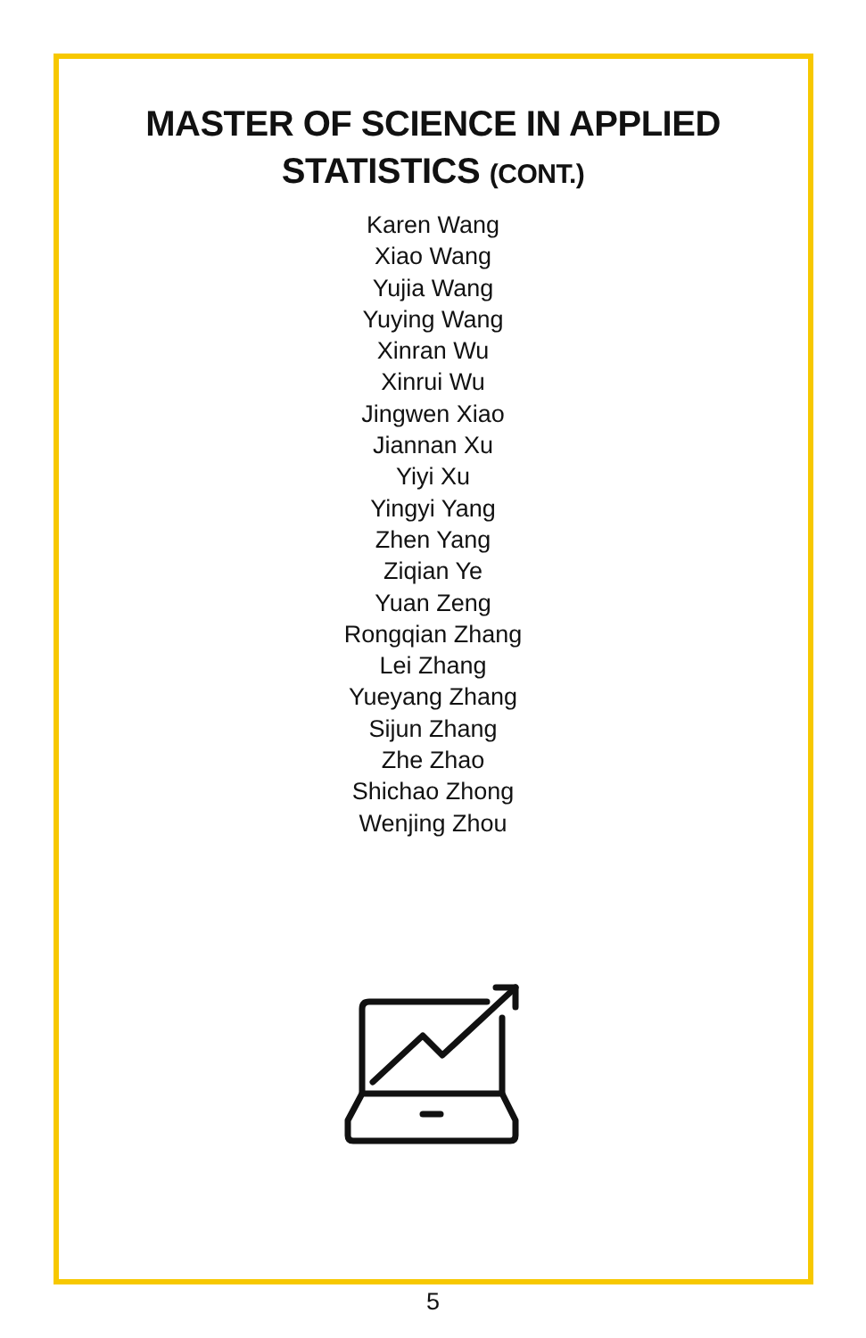MASTER OF SCIENCE IN APPLIED STATISTICS (CONT.)
Karen Wang
Xiao Wang
Yujia Wang
Yuying Wang
Xinran Wu
Xinrui Wu
Jingwen Xiao
Jiannan Xu
Yiyi Xu
Yingyi Yang
Zhen Yang
Ziqian Ye
Yuan Zeng
Rongqian Zhang
Lei Zhang
Yueyang Zhang
Sijun Zhang
Zhe Zhao
Shichao Zhong
Wenjing Zhou
5